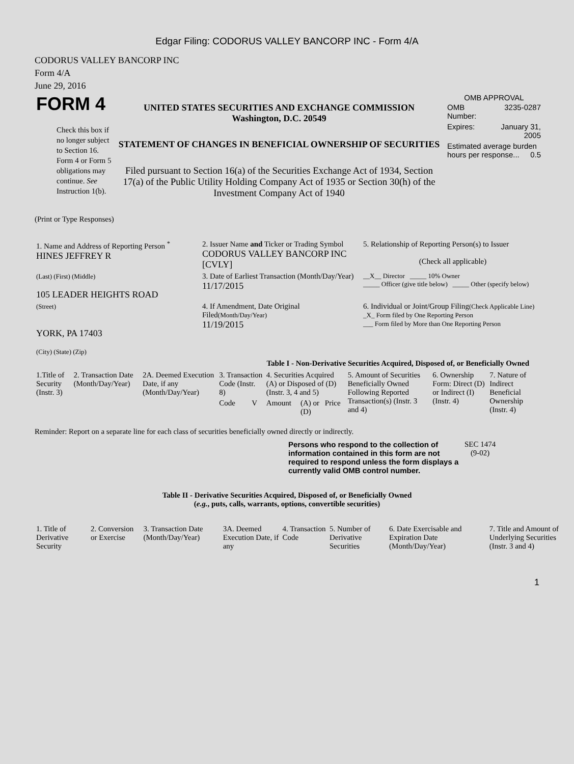Edgar Filing: CODORUS VALLEY BANCORP INC - Form 4/A
CODORUS VALLEY BANCORP INC
Form 4/A
June 29, 2016
| FORM 4 Check this box if no longer subject to Section 16. Form 4 or Form 5 obligations may continue. See Instruction 1(b). | UNITED STATES SECURITIES AND EXCHANGE COMMISSION Washington, D.C. 20549 STATEMENT OF CHANGES IN BENEFICIAL OWNERSHIP OF SECURITIES Filed pursuant to Section 16(a) of the Securities Exchange Act of 1934, Section 17(a) of the Public Utility Holding Company Act of 1935 or Section 30(h) of the Investment Company Act of 1940 | OMB APPROVAL / OMB Number: / 3235-0287 / / Expires: / January 31, 2005 / / Estimated average burden hours per response... 0.5 / / |
(Print or Type Responses)
| 1. Name and Address of Reporting Person <sup>*</sup> HINES JEFFREY R | 2. Issuer Name and Ticker or Trading Symbol CODORUS VALLEY BANCORP INC [CVLY] | 5. Relationship of Reporting Person(s) to Issuer (Check all applicable) |
| (Last) (First) (Middle) 105 LEADER HEIGHTS ROAD | 3. Date of Earliest Transaction (Month/Day/Year) 11/17/2015 | __X__ Director _____ 10% Owner _____ Officer (give title below) _____ Other (specify below) |
| (Street) YORK, PA 17403 (City) (State) (Zip) | 4. If Amendment, Date Original Filed (Month/Day/Year) 11/19/2015 | 6. Individual or Joint/Group Filing (Check Applicable Line) _X_ Form filed by One Reporting Person ___ Form filed by More than One Reporting Person |
Table I - Non-Derivative Securities Acquired, Disposed of, or Beneficially Owned
| 1.Title of Security (Instr. 3) | 2. Transaction Date (Month/Day/Year) | 2A. Deemed Execution Date, if any (Month/Day/Year) | 3. Transaction Code (Instr. 8) | | 4. Securities Acquired (A) or Disposed of (D) (Instr. 3, 4 and 5) | | | 5. Amount of Securities Beneficially Owned Following Reported Transaction(s) (Instr. 3 and 4) | 6. Ownership Form: Direct (D) or Indirect (I) (Instr. 4) | 7. Nature of Indirect Beneficial Ownership (Instr. 4) |
| --- | --- | --- | --- | --- | --- | --- | --- | --- | --- | --- |
| | | | Code | V | Amount | (A) or (D) | Price | | | |
Reminder: Report on a separate line for each class of securities beneficially owned directly or indirectly.
| Persons who respond to the collection of information contained in this form are not required to respond unless the form displays a currently valid OMB control number. | SEC 1474 (9-02) |
Table II - Derivative Securities Acquired, Disposed of, or Beneficially Owned
(e.g., puts, calls, warrants, options, convertible securities)
| 1. Title of Derivative Security | 2. Conversion or Exercise | 3. Transaction Date (Month/Day/Year) | 3A. Deemed Execution Date, if any | 4. Transaction Code | 5. Number of Derivative Securities | 6. Date Exercisable and Expiration Date (Month/Day/Year) | 7. Title and Amount of Underlying Securities (Instr. 3 and 4) |
| --- | --- | --- | --- | --- | --- | --- | --- |
1